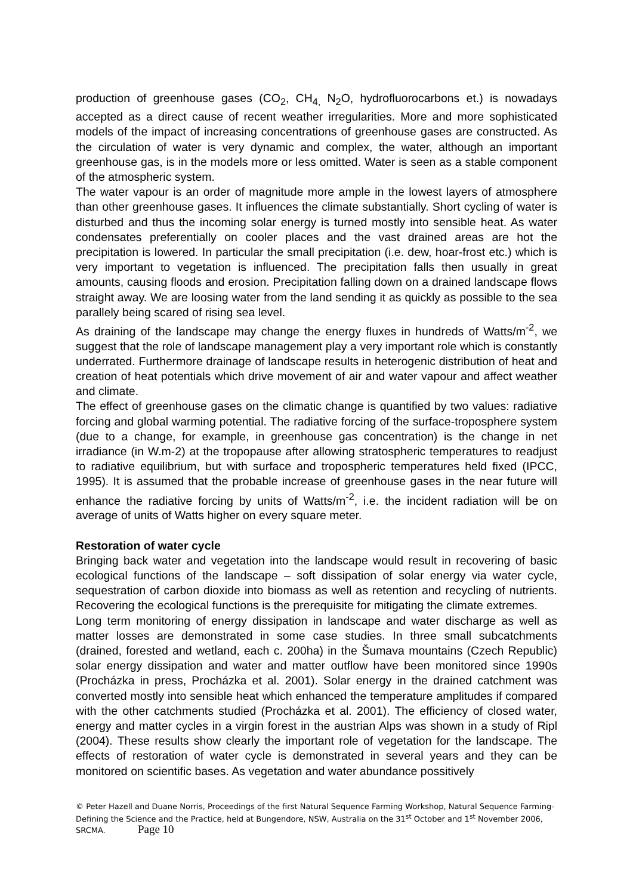production of greenhouse gases (CO<sub>2</sub>, CH<sub>4,</sub> N<sub>2</sub>O, hydrofluorocarbons et.) is nowadays accepted as a direct cause of recent weather irregularities. More and more sophisticated models of the impact of increasing concentrations of greenhouse gases are constructed. As the circulation of water is very dynamic and complex, the water, although an important greenhouse gas, is in the models more or less omitted. Water is seen as a stable component of the atmospheric system.
The water vapour is an order of magnitude more ample in the lowest layers of atmosphere than other greenhouse gases. It influences the climate substantially. Short cycling of water is disturbed and thus the incoming solar energy is turned mostly into sensible heat. As water condensates preferentially on cooler places and the vast drained areas are hot the precipitation is lowered. In particular the small precipitation (i.e. dew, hoar-frost etc.) which is very important to vegetation is influenced. The precipitation falls then usually in great amounts, causing floods and erosion. Precipitation falling down on a drained landscape flows straight away. We are loosing water from the land sending it as quickly as possible to the sea parallely being scared of rising sea level.
As draining of the landscape may change the energy fluxes in hundreds of Watts/m<sup>-2</sup>, we suggest that the role of landscape management play a very important role which is constantly underrated. Furthermore drainage of landscape results in heterogenic distribution of heat and creation of heat potentials which drive movement of air and water vapour and affect weather and climate.
The effect of greenhouse gases on the climatic change is quantified by two values: radiative forcing and global warming potential. The radiative forcing of the surface-troposphere system (due to a change, for example, in greenhouse gas concentration) is the change in net irradiance (in W.m-2) at the tropopause after allowing stratospheric temperatures to readjust to radiative equilibrium, but with surface and tropospheric temperatures held fixed (IPCC, 1995). It is assumed that the probable increase of greenhouse gases in the near future will enhance the radiative forcing by units of Watts/m<sup>-2</sup>, i.e. the incident radiation will be on average of units of Watts higher on every square meter.
Restoration of water cycle
Bringing back water and vegetation into the landscape would result in recovering of basic ecological functions of the landscape – soft dissipation of solar energy via water cycle, sequestration of carbon dioxide into biomass as well as retention and recycling of nutrients. Recovering the ecological functions is the prerequisite for mitigating the climate extremes.
Long term monitoring of energy dissipation in landscape and water discharge as well as matter losses are demonstrated in some case studies. In three small subcatchments (drained, forested and wetland, each c. 200ha) in the Šumava mountains (Czech Republic) solar energy dissipation and water and matter outflow have been monitored since 1990s (Procházka in press, Procházka et al. 2001). Solar energy in the drained catchment was converted mostly into sensible heat which enhanced the temperature amplitudes if compared with the other catchments studied (Procházka et al. 2001). The efficiency of closed water, energy and matter cycles in a virgin forest in the austrian Alps was shown in a study of Ripl (2004). These results show clearly the important role of vegetation for the landscape. The effects of restoration of water cycle is demonstrated in several years and they can be monitored on scientific bases. As vegetation and water abundance possitively
© Peter Hazell and Duane Norris, Proceedings of the first Natural Sequence Farming Workshop, Natural Sequence Farming- Defining the Science and the Practice, held at Bungendore, NSW, Australia on the 31<sup>st</sup> October and 1<sup>st</sup> November 2006, SRCMA. Page 10